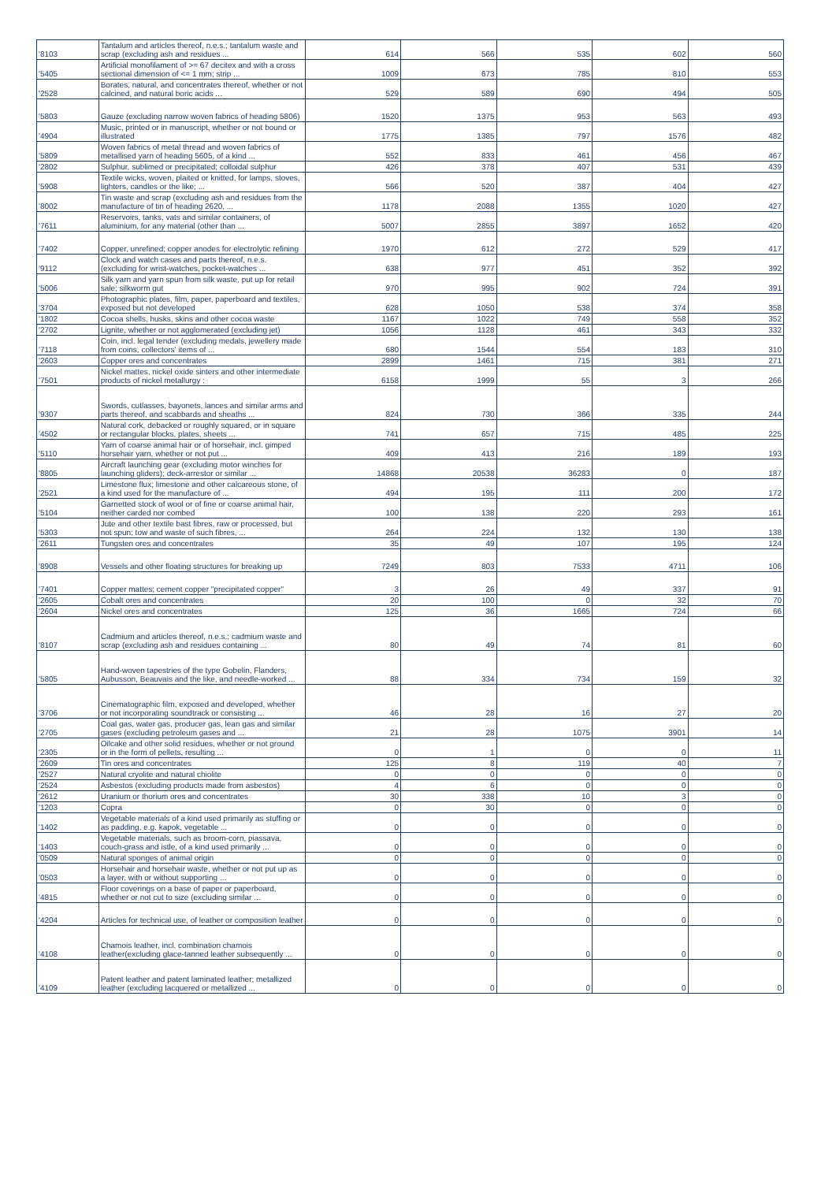| '8103 | Tantalum and articles thereof, n.e.s.; tantalum waste and scrap (excluding ash and residues ... | 614 | 566 | 535 | 602 | 560 |
| '5405 | Artificial monofilament of >= 67 decitex and with a cross sectional dimension of <= 1 mm; strip ... | 1009 | 673 | 785 | 810 | 553 |
| '2528 | Borates, natural, and concentrates thereof, whether or not calcined, and natural boric acids ... | 529 | 589 | 690 | 494 | 505 |
| '5803 | Gauze (excluding narrow woven fabrics of heading 5806) | 1520 | 1375 | 953 | 563 | 493 |
| '4904 | Music, printed or in manuscript, whether or not bound or illustrated | 1775 | 1385 | 797 | 1576 | 482 |
| '5809 | Woven fabrics of metal thread and woven fabrics of metallised yarn of heading 5605, of a kind ... | 552 | 833 | 461 | 456 | 467 |
| '2802 | Sulphur, sublimed or precipitated; colloidal sulphur | 426 | 378 | 407 | 531 | 439 |
| '5908 | Textile wicks, woven, plaited or knitted, for lamps, stoves, lighters, candles or the like; ... | 566 | 520 | 387 | 404 | 427 |
| '8002 | Tin waste and scrap (excluding ash and residues from the manufacture of tin of heading 2620, ... | 1178 | 2088 | 1355 | 1020 | 427 |
| '7611 | Reservoirs, tanks, vats and similar containers, of aluminium, for any material (other than ... | 5007 | 2855 | 3897 | 1652 | 420 |
| '7402 | Copper, unrefined; copper anodes for electrolytic refining | 1970 | 612 | 272 | 529 | 417 |
| '9112 | Clock and watch cases and parts thereof, n.e.s. (excluding for wrist-watches, pocket-watches ... | 638 | 977 | 451 | 352 | 392 |
| '5006 | Silk yarn and yarn spun from silk waste, put up for retail sale; silkworm gut | 970 | 995 | 902 | 724 | 391 |
| '3704 | Photographic plates, film, paper, paperboard and textiles, exposed but not developed | 628 | 1050 | 538 | 374 | 358 |
| '1802 | Cocoa shells, husks, skins and other cocoa waste | 1167 | 1022 | 749 | 558 | 352 |
| '2702 | Lignite, whether or not agglomerated (excluding jet) | 1056 | 1128 | 461 | 343 | 332 |
| '7118 | Coin, incl. legal tender (excluding medals, jewellery made from coins, collectors' items of ... | 680 | 1544 | 554 | 183 | 310 |
| '2603 | Copper ores and concentrates | 2899 | 1461 | 715 | 381 | 271 |
| '7501 | Nickel mattes, nickel oxide sinters and other intermediate products of nickel metallurgy : | 6158 | 1999 | 55 | 3 | 266 |
| '9307 | Swords, cutlasses, bayonets, lances and similar arms and parts thereof, and scabbards and sheaths ... | 824 | 730 | 366 | 335 | 244 |
| '4502 | Natural cork, debacked or roughly squared, or in square or rectangular blocks, plates, sheets ... | 741 | 657 | 715 | 485 | 225 |
| '5110 | Yarn of coarse animal hair or of horsehair, incl. gimped horsehair yarn, whether or not put ... | 409 | 413 | 216 | 189 | 193 |
| '8805 | Aircraft launching gear (excluding motor winches for launching gliders); deck-arrestor or similar ... | 14868 | 20538 | 36283 | 0 | 187 |
| '2521 | Limestone flux; limestone and other calcareous stone, of a kind used for the manufacture of ... | 494 | 195 | 111 | 200 | 172 |
| '5104 | Garnetted stock of wool or of fine or coarse animal hair, neither carded nor combed | 100 | 138 | 220 | 293 | 161 |
| '5303 | Jute and other textile bast fibres, raw or processed, but not spun; tow and waste of such fibres, ... | 264 | 224 | 132 | 130 | 138 |
| '2611 | Tungsten ores and concentrates | 35 | 49 | 107 | 195 | 124 |
| '8908 | Vessels and other floating structures for breaking up | 7249 | 803 | 7533 | 4711 | 106 |
| '7401 | Copper mattes; cement copper "precipitated copper" | 3 | 26 | 49 | 337 | 91 |
| '2605 | Cobalt ores and concentrates | 20 | 100 | 0 | 32 | 70 |
| '2604 | Nickel ores and concentrates | 125 | 36 | 1665 | 724 | 66 |
| '8107 | Cadmium and articles thereof, n.e.s.; cadmium waste and scrap (excluding ash and residues containing ... | 80 | 49 | 74 | 81 | 60 |
| '5805 | Hand-woven tapestries of the type Gobelin, Flanders, Aubusson, Beauvais and the like, and needle-worked ... | 88 | 334 | 734 | 159 | 32 |
| '3706 | Cinematographic film, exposed and developed, whether or not incorporating soundtrack or consisting ... | 46 | 28 | 16 | 27 | 20 |
| '2705 | Coal gas, water gas, producer gas, lean gas and similar gases (excluding petroleum gases and ... | 21 | 28 | 1075 | 3901 | 14 |
| '2305 | Oilcake and other solid residues, whether or not ground or in the form of pellets, resulting ... | 0 | 1 | 0 | 0 | 11 |
| '2609 | Tin ores and concentrates | 125 | 8 | 119 | 40 | 7 |
| '2527 | Natural cryolite and natural chiolite | 0 | 0 | 0 | 0 | 0 |
| '2524 | Asbestos (excluding products made from asbestos) | 4 | 6 | 0 | 0 | 0 |
| '2612 | Uranium or thorium ores and concentrates | 30 | 338 | 10 | 3 | 0 |
| '1203 | Copra | 0 | 30 | 0 | 0 | 0 |
| '1402 | Vegetable materials of a kind used primarily as stuffing or as padding, e.g. kapok, vegetable ... | 0 | 0 | 0 | 0 | 0 |
| '1403 | Vegetable materials, such as broom-corn, piassava, couch-grass and istle, of a kind used primarily ... | 0 | 0 | 0 | 0 | 0 |
| '0509 | Natural sponges of animal origin | 0 | 0 | 0 | 0 | 0 |
| '0503 | Horsehair and horsehair waste, whether or not put up as a layer, with or without supporting ... | 0 | 0 | 0 | 0 | 0 |
| '4815 | Floor coverings on a base of paper or paperboard, whether or not cut to size (excluding similar ... | 0 | 0 | 0 | 0 | 0 |
| '4204 | Articles for technical use, of leather or composition leather | 0 | 0 | 0 | 0 | 0 |
| '4108 | Chamois leather, incl. combination chamois leather(excluding glace-tanned leather subsequently ... | 0 | 0 | 0 | 0 | 0 |
| '4109 | Patent leather and patent laminated leather; metallized leather (excluding lacquered or metallized ... | 0 | 0 | 0 | 0 | 0 |